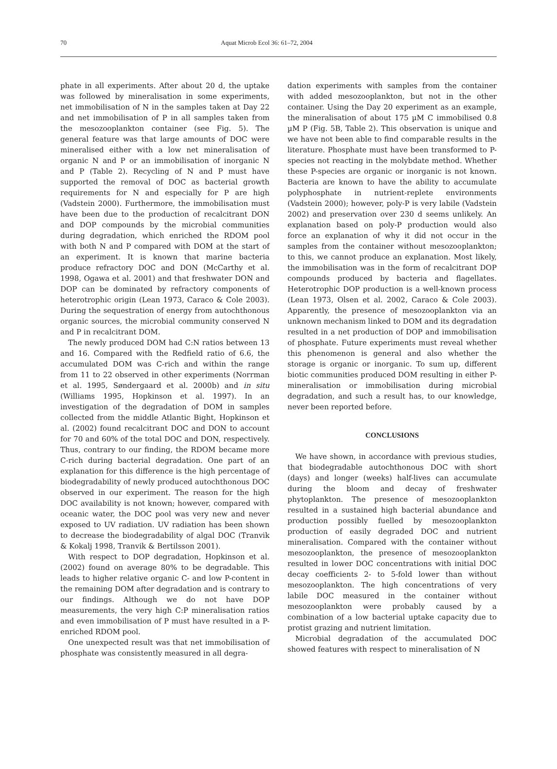70 Aquat Microb Ecol 36: 61–72, 2004
phate in all experiments. After about 20 d, the uptake was followed by mineralisation in some experiments, net immobilisation of N in the samples taken at Day 22 and net immobilisation of P in all samples taken from the mesozooplankton container (see Fig. 5). The general feature was that large amounts of DOC were mineralised either with a low net mineralisation of organic N and P or an immobilisation of inorganic N and P (Table 2). Recycling of N and P must have supported the removal of DOC as bacterial growth requirements for N and especially for P are high (Vadstein 2000). Furthermore, the immobilisation must have been due to the production of recalcitrant DON and DOP compounds by the microbial communities during degradation, which enriched the RDOM pool with both N and P compared with DOM at the start of an experiment. It is known that marine bacteria produce refractory DOC and DON (McCarthy et al. 1998, Ogawa et al. 2001) and that freshwater DON and DOP can be dominated by refractory components of heterotrophic origin (Lean 1973, Caraco & Cole 2003). During the sequestration of energy from autochthonous organic sources, the microbial community conserved N and P in recalcitrant DOM.
The newly produced DOM had C:N ratios between 13 and 16. Compared with the Redfield ratio of 6.6, the accumulated DOM was C-rich and within the range from 11 to 22 observed in other experiments (Norrman et al. 1995, Søndergaard et al. 2000b) and in situ (Williams 1995, Hopkinson et al. 1997). In an investigation of the degradation of DOM in samples collected from the middle Atlantic Bight, Hopkinson et al. (2002) found recalcitrant DOC and DON to account for 70 and 60% of the total DOC and DON, respectively. Thus, contrary to our finding, the RDOM became more C-rich during bacterial degradation. One part of an explanation for this difference is the high percentage of biodegradability of newly produced autochthonous DOC observed in our experiment. The reason for the high DOC availability is not known; however, compared with oceanic water, the DOC pool was very new and never exposed to UV radiation. UV radiation has been shown to decrease the biodegradability of algal DOC (Tranvik & Kokalj 1998, Tranvik & Bertilsson 2001).
With respect to DOP degradation, Hopkinson et al. (2002) found on average 80% to be degradable. This leads to higher relative organic C- and low P-content in the remaining DOM after degradation and is contrary to our findings. Although we do not have DOP measurements, the very high C:P mineralisation ratios and even immobilisation of P must have resulted in a P-enriched RDOM pool.
One unexpected result was that net immobilisation of phosphate was consistently measured in all degra-
dation experiments with samples from the container with added mesozooplankton, but not in the other container. Using the Day 20 experiment as an example, the mineralisation of about 175 µM C immobilised 0.8 µM P (Fig. 5B, Table 2). This observation is unique and we have not been able to find comparable results in the literature. Phosphate must have been transformed to P-species not reacting in the molybdate method. Whether these P-species are organic or inorganic is not known. Bacteria are known to have the ability to accumulate polyphosphate in nutrient-replete environments (Vadstein 2000); however, poly-P is very labile (Vadstein 2002) and preservation over 230 d seems unlikely. An explanation based on poly-P production would also force an explanation of why it did not occur in the samples from the container without mesozooplankton; to this, we cannot produce an explanation. Most likely, the immobilisation was in the form of recalcitrant DOP compounds produced by bacteria and flagellates. Heterotrophic DOP production is a well-known process (Lean 1973, Olsen et al. 2002, Caraco & Cole 2003). Apparently, the presence of mesozooplankton via an unknown mechanism linked to DOM and its degradation resulted in a net production of DOP and immobilisation of phosphate. Future experiments must reveal whether this phenomenon is general and also whether the storage is organic or inorganic. To sum up, different biotic communities produced DOM resulting in either P-mineralisation or immobilisation during microbial degradation, and such a result has, to our knowledge, never been reported before.
CONCLUSIONS
We have shown, in accordance with previous studies, that biodegradable autochthonous DOC with short (days) and longer (weeks) half-lives can accumulate during the bloom and decay of freshwater phytoplankton. The presence of mesozooplankton resulted in a sustained high bacterial abundance and production possibly fuelled by mesozooplankton production of easily degraded DOC and nutrient mineralisation. Compared with the container without mesozooplankton, the presence of mesozooplankton resulted in lower DOC concentrations with initial DOC decay coefficients 2- to 5-fold lower than without mesozooplankton. The high concentrations of very labile DOC measured in the container without mesozooplankton were probably caused by a combination of a low bacterial uptake capacity due to protist grazing and nutrient limitation.
Microbial degradation of the accumulated DOC showed features with respect to mineralisation of N